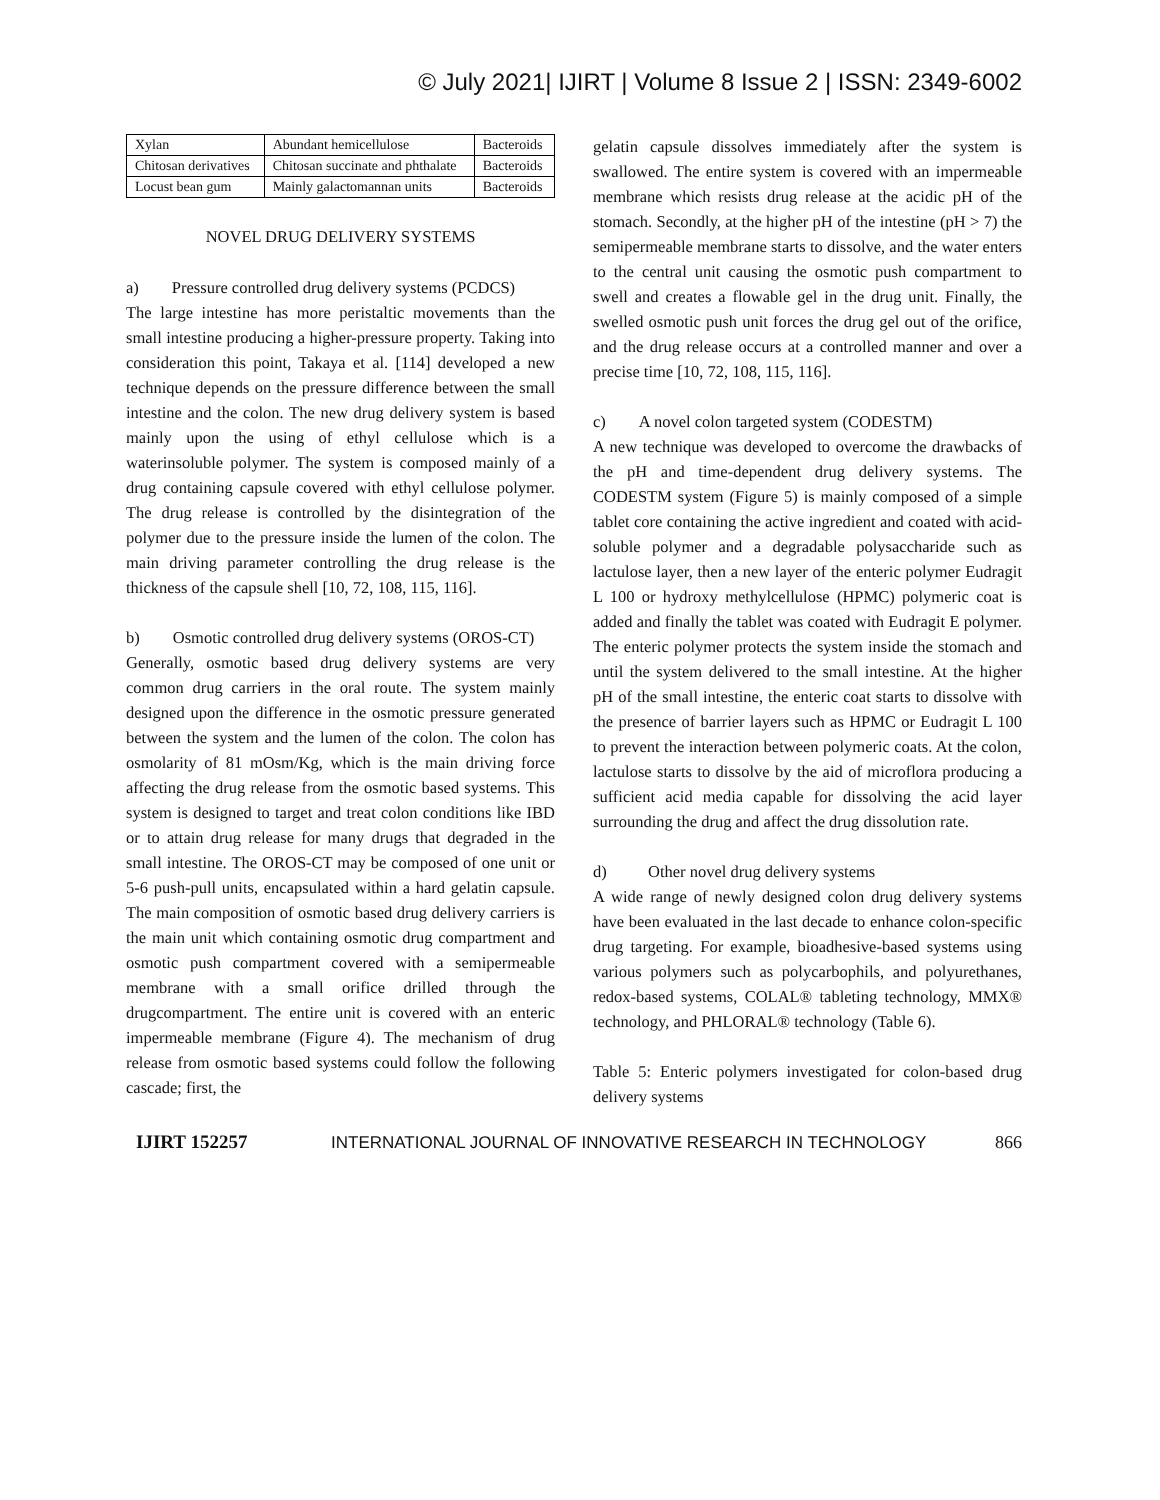© July 2021| IJIRT | Volume 8 Issue 2 | ISSN: 2349-6002
| Xylan | Abundant hemicellulose | Bacteroids |
| Chitosan derivatives | Chitosan succinate and phthalate | Bacteroids |
| Locust bean gum | Mainly galactomannan units | Bacteroids |
NOVEL DRUG DELIVERY SYSTEMS
a) Pressure controlled drug delivery systems (PCDCS)
The large intestine has more peristaltic movements than the small intestine producing a higher-pressure property. Taking into consideration this point, Takaya et al. [114] developed a new technique depends on the pressure difference between the small intestine and the colon. The new drug delivery system is based mainly upon the using of ethyl cellulose which is a waterinsoluble polymer. The system is composed mainly of a drug containing capsule covered with ethyl cellulose polymer. The drug release is controlled by the disintegration of the polymer due to the pressure inside the lumen of the colon. The main driving parameter controlling the drug release is the thickness of the capsule shell [10, 72, 108, 115, 116].
b) Osmotic controlled drug delivery systems (OROS-CT)
Generally, osmotic based drug delivery systems are very common drug carriers in the oral route. The system mainly designed upon the difference in the osmotic pressure generated between the system and the lumen of the colon. The colon has osmolarity of 81 mOsm/Kg, which is the main driving force affecting the drug release from the osmotic based systems. This system is designed to target and treat colon conditions like IBD or to attain drug release for many drugs that degraded in the small intestine. The OROS-CT may be composed of one unit or 5-6 push-pull units, encapsulated within a hard gelatin capsule. The main composition of osmotic based drug delivery carriers is the main unit which containing osmotic drug compartment and osmotic push compartment covered with a semipermeable membrane with a small orifice drilled through the drugcompartment. The entire unit is covered with an enteric impermeable membrane (Figure 4). The mechanism of drug release from osmotic based systems could follow the following cascade; first, the
gelatin capsule dissolves immediately after the system is swallowed. The entire system is covered with an impermeable membrane which resists drug release at the acidic pH of the stomach. Secondly, at the higher pH of the intestine (pH > 7) the semipermeable membrane starts to dissolve, and the water enters to the central unit causing the osmotic push compartment to swell and creates a flowable gel in the drug unit. Finally, the swelled osmotic push unit forces the drug gel out of the orifice, and the drug release occurs at a controlled manner and over a precise time [10, 72, 108, 115, 116].
c) A novel colon targeted system (CODESTM)
A new technique was developed to overcome the drawbacks of the pH and time-dependent drug delivery systems. The CODESTM system (Figure 5) is mainly composed of a simple tablet core containing the active ingredient and coated with acid-soluble polymer and a degradable polysaccharide such as lactulose layer, then a new layer of the enteric polymer Eudragit L 100 or hydroxy methylcellulose (HPMC) polymeric coat is added and finally the tablet was coated with Eudragit E polymer. The enteric polymer protects the system inside the stomach and until the system delivered to the small intestine. At the higher pH of the small intestine, the enteric coat starts to dissolve with the presence of barrier layers such as HPMC or Eudragit L 100 to prevent the interaction between polymeric coats. At the colon, lactulose starts to dissolve by the aid of microflora producing a sufficient acid media capable for dissolving the acid layer surrounding the drug and affect the drug dissolution rate.
d) Other novel drug delivery systems
A wide range of newly designed colon drug delivery systems have been evaluated in the last decade to enhance colon-specific drug targeting. For example, bioadhesive-based systems using various polymers such as polycarbophils, and polyurethanes, redox-based systems, COLAL® tableting technology, MMX® technology, and PHLORAL® technology (Table 6).
Table 5: Enteric polymers investigated for colon-based drug delivery systems
IJIRT 152257 INTERNATIONAL JOURNAL OF INNOVATIVE RESEARCH IN TECHNOLOGY 866